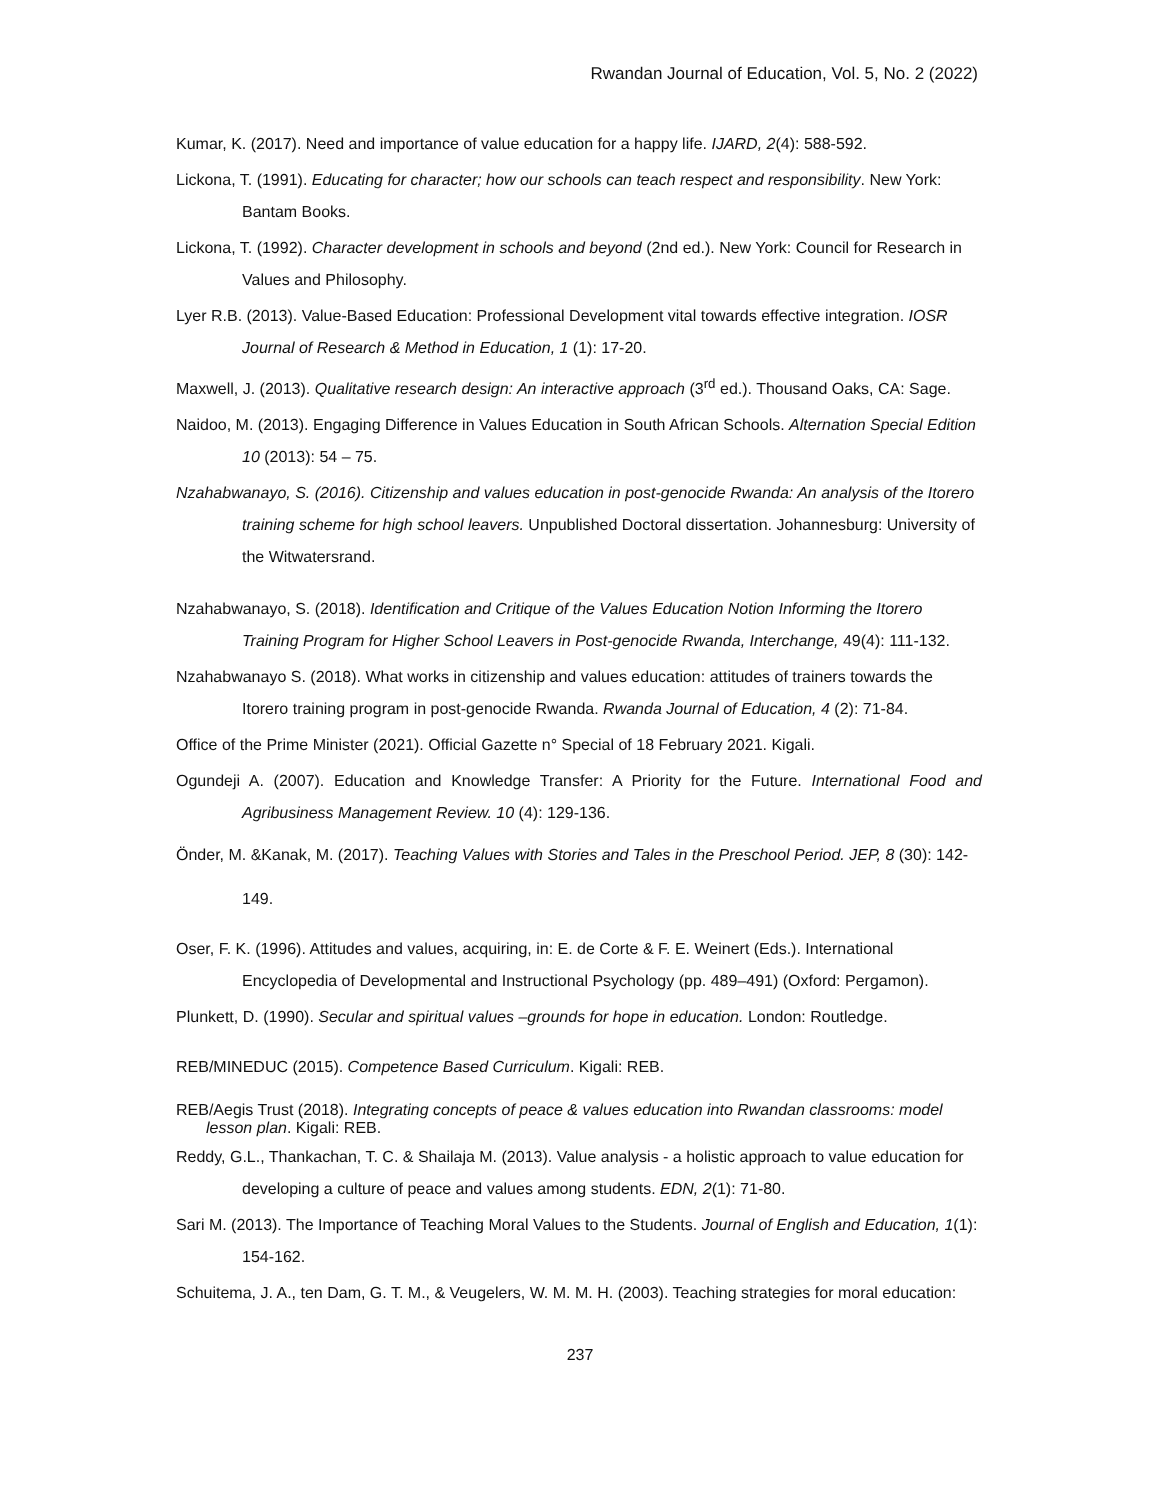Rwandan Journal of Education, Vol. 5, No. 2 (2022)
Kumar, K. (2017). Need and importance of value education for a happy life. IJARD, 2(4): 588-592.
Lickona, T. (1991). Educating for character; how our schools can teach respect and responsibility. New York: Bantam Books.
Lickona, T. (1992). Character development in schools and beyond (2nd ed.). New York: Council for Research in Values and Philosophy.
Lyer R.B. (2013). Value-Based Education: Professional Development vital towards effective integration. IOSR Journal of Research & Method in Education, 1 (1): 17-20.
Maxwell, J. (2013). Qualitative research design: An interactive approach (3<sup>rd</sup> ed.). Thousand Oaks, CA: Sage.
Naidoo, M. (2013). Engaging Difference in Values Education in South African Schools. Alternation Special Edition 10 (2013): 54 – 75.
Nzahabwanayo, S. (2016). Citizenship and values education in post-genocide Rwanda: An analysis of the Itorero training scheme for high school leavers. Unpublished Doctoral dissertation. Johannesburg: University of the Witwatersrand.
Nzahabwanayo, S. (2018). Identification and Critique of the Values Education Notion Informing the Itorero Training Program for Higher School Leavers in Post-genocide Rwanda, Interchange, 49(4): 111-132.
Nzahabwanayo S. (2018). What works in citizenship and values education: attitudes of trainers towards the Itorero training program in post-genocide Rwanda. Rwanda Journal of Education, 4 (2): 71-84.
Office of the Prime Minister (2021). Official Gazette n° Special of 18 February 2021. Kigali.
Ogundeji A. (2007). Education and Knowledge Transfer: A Priority for the Future. International Food and Agribusiness Management Review. 10 (4): 129-136.
Önder, M. &Kanak, M. (2017). Teaching Values with Stories and Tales in the Preschool Period. JEP, 8 (30): 142-149.
Oser, F. K. (1996). Attitudes and values, acquiring, in: E. de Corte & F. E. Weinert (Eds.). International Encyclopedia of Developmental and Instructional Psychology (pp. 489–491) (Oxford: Pergamon).
Plunkett, D. (1990). Secular and spiritual values –grounds for hope in education. London: Routledge.
REB/MINEDUC (2015). Competence Based Curriculum. Kigali: REB.
REB/Aegis Trust (2018). Integrating concepts of peace & values education into Rwandan classrooms: model lesson plan. Kigali: REB.
Reddy, G.L., Thankachan, T. C. & Shailaja M. (2013). Value analysis - a holistic approach to value education for developing a culture of peace and values among students. EDN, 2(1): 71-80.
Sari M. (2013). The Importance of Teaching Moral Values to the Students. Journal of English and Education, 1(1): 154-162.
Schuitema, J. A., ten Dam, G. T. M., & Veugelers, W. M. M. H. (2003). Teaching strategies for moral education:
237